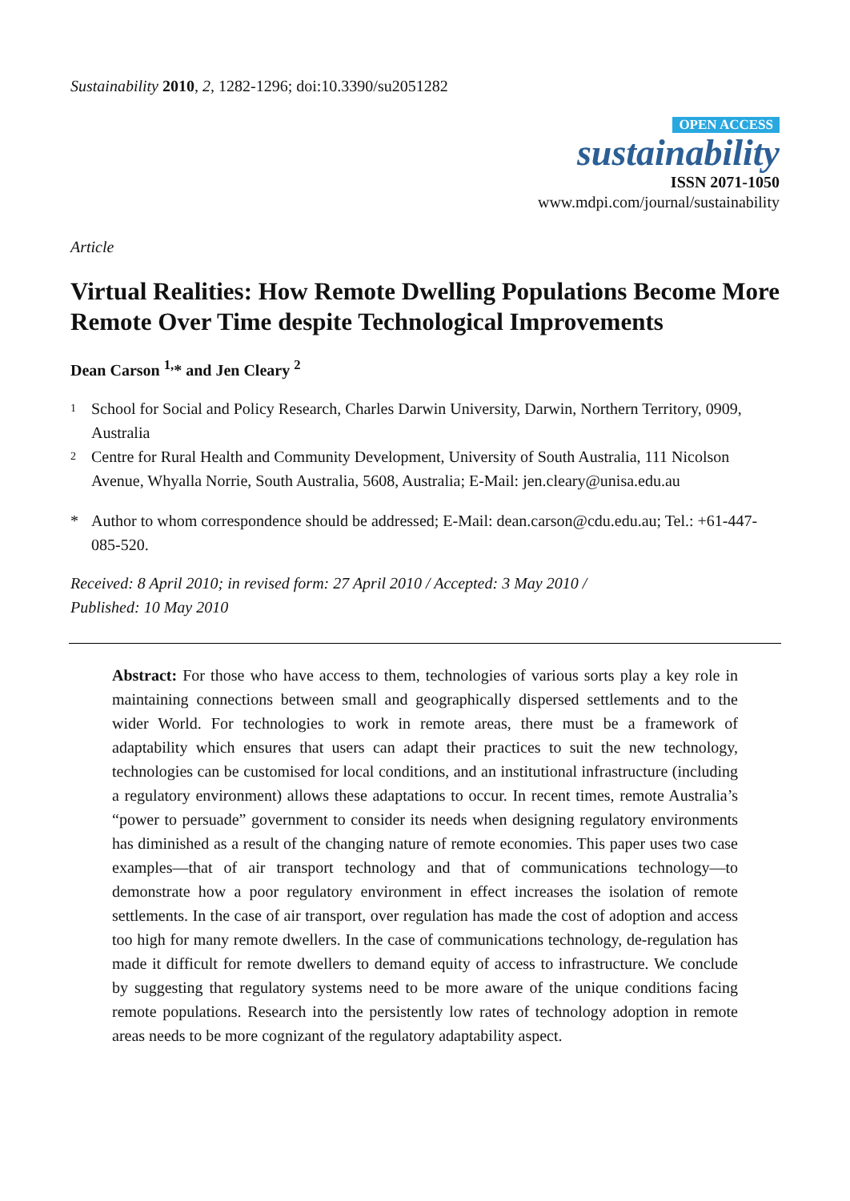Sustainability 2010, 2, 1282-1296; doi:10.3390/su2051282
OPEN ACCESS
sustainability
ISSN 2071-1050
www.mdpi.com/journal/sustainability
Article
Virtual Realities: How Remote Dwelling Populations Become More Remote Over Time despite Technological Improvements
Dean Carson <sup>1,</sup>* and Jen Cleary <sup>2</sup>
1 School for Social and Policy Research, Charles Darwin University, Darwin, Northern Territory, 0909, Australia
2 Centre for Rural Health and Community Development, University of South Australia, 111 Nicolson Avenue, Whyalla Norrie, South Australia, 5608, Australia; E-Mail: jen.cleary@unisa.edu.au
* Author to whom correspondence should be addressed; E-Mail: dean.carson@cdu.edu.au; Tel.: +61-447-085-520.
Received: 8 April 2010; in revised form: 27 April 2010 / Accepted: 3 May 2010 /
Published: 10 May 2010
Abstract: For those who have access to them, technologies of various sorts play a key role in maintaining connections between small and geographically dispersed settlements and to the wider World. For technologies to work in remote areas, there must be a framework of adaptability which ensures that users can adapt their practices to suit the new technology, technologies can be customised for local conditions, and an institutional infrastructure (including a regulatory environment) allows these adaptations to occur. In recent times, remote Australia’s “power to persuade” government to consider its needs when designing regulatory environments has diminished as a result of the changing nature of remote economies. This paper uses two case examples—that of air transport technology and that of communications technology—to demonstrate how a poor regulatory environment in effect increases the isolation of remote settlements. In the case of air transport, over regulation has made the cost of adoption and access too high for many remote dwellers. In the case of communications technology, de-regulation has made it difficult for remote dwellers to demand equity of access to infrastructure. We conclude by suggesting that regulatory systems need to be more aware of the unique conditions facing remote populations. Research into the persistently low rates of technology adoption in remote areas needs to be more cognizant of the regulatory adaptability aspect.